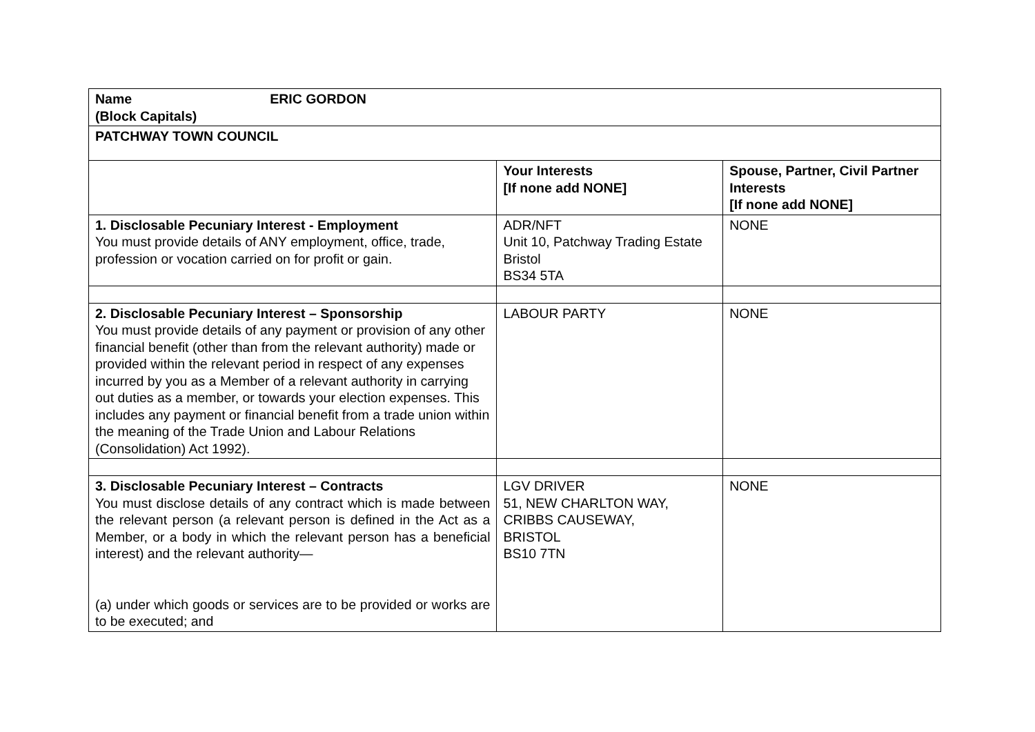| Name ERIC GORDON (Block Capitals) | | |
| PATCHWAY TOWN COUNCIL | | |
| | Your Interests [If none add NONE] | Spouse, Partner, Civil Partner Interests [If none add NONE] |
| 1. Disclosable Pecuniary Interest - Employment You must provide details of ANY employment, office, trade, profession or vocation carried on for profit or gain. | ADR/NFT Unit 10, Patchway Trading Estate Bristol BS34 5TA | NONE |
| 2. Disclosable Pecuniary Interest – Sponsorship You must provide details of any payment or provision of any other financial benefit (other than from the relevant authority) made or provided within the relevant period in respect of any expenses incurred by you as a Member of a relevant authority in carrying out duties as a member, or towards your election expenses. This includes any payment or financial benefit from a trade union within the meaning of the Trade Union and Labour Relations (Consolidation) Act 1992). | LABOUR PARTY | NONE |
| 3. Disclosable Pecuniary Interest – Contracts You must disclose details of any contract which is made between the relevant person (a relevant person is defined in the Act as a Member, or a body in which the relevant person has a beneficial interest) and the relevant authority— (a) under which goods or services are to be provided or works are to be executed; and | LGV DRIVER 51, NEW CHARLTON WAY, CRIBBS CAUSEWAY, BRISTOL BS10 7TN | NONE |